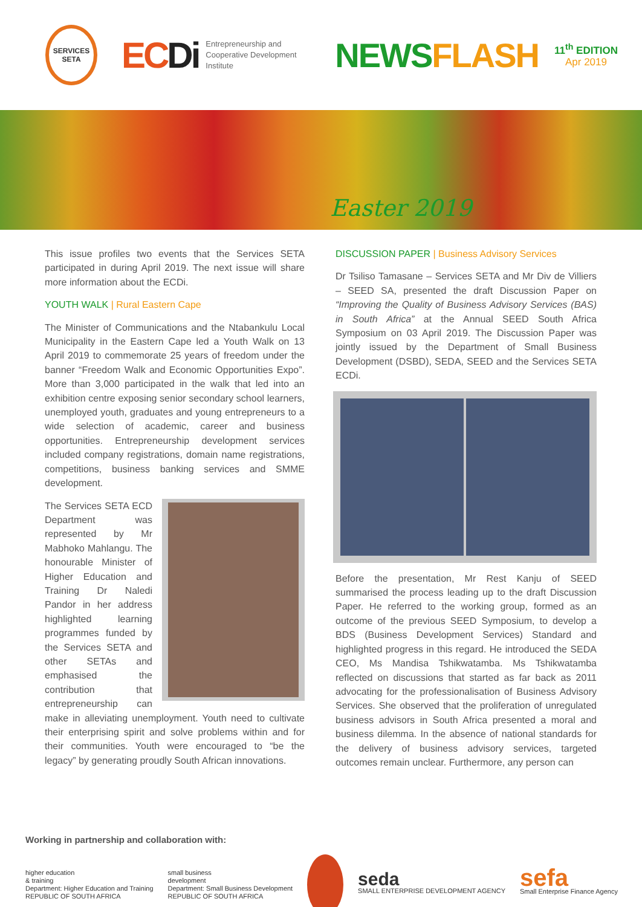SERVICES
SETA
ECDi
Entrepreneurship and
Cooperative Development
Institute
NEWSFLASH
11<sup>th</sup> EDITION
Apr 2019
Easter 2019
This issue profiles two events that the Services SETA participated in during April 2019. The next issue will share more information about the ECDi.
YOUTH WALK | Rural Eastern Cape
The Minister of Communications and the Ntabankulu Local Municipality in the Eastern Cape led a Youth Walk on 13 April 2019 to commemorate 25 years of freedom under the banner “Freedom Walk and Economic Opportunities Expo”. More than 3,000 participated in the walk that led into an exhibition centre exposing senior secondary school learners, unemployed youth, graduates and young entrepreneurs to a wide selection of academic, career and business opportunities. Entrepreneurship development services included company registrations, domain name registrations, competitions, business banking services and SMME development.
The Services SETA ECD Department was represented by Mr Mabhoko Mahlangu. The honourable Minister of Higher Education and Training Dr Naledi Pandor in her address highlighted learning programmes funded by the Services SETA and other SETAs and emphasised the contribution that entrepreneurship can make in alleviating unemployment. Youth need to cultivate their enterprising spirit and solve problems within and for their communities. Youth were encouraged to “be the legacy” by generating proudly South African innovations.
DISCUSSION PAPER | Business Advisory Services
Dr Tsiliso Tamasane – Services SETA and Mr Div de Villiers – SEED SA, presented the draft Discussion Paper on “Improving the Quality of Business Advisory Services (BAS) in South Africa” at the Annual SEED South Africa Symposium on 03 April 2019. The Discussion Paper was jointly issued by the Department of Small Business Development (DSBD), SEDA, SEED and the Services SETA ECDi.
Before the presentation, Mr Rest Kanju of SEED summarised the process leading up to the draft Discussion Paper. He referred to the working group, formed as an outcome of the previous SEED Symposium, to develop a BDS (Business Development Services) Standard and highlighted progress in this regard. He introduced the SEDA CEO, Ms Mandisa Tshikwatamba. Ms Tshikwatamba reflected on discussions that started as far back as 2011 advocating for the professionalisation of Business Advisory Services. She observed that the proliferation of unregulated business advisors in South Africa presented a moral and business dilemma. In the absence of national standards for the delivery of business advisory services, targeted outcomes remain unclear. Furthermore, any person can
Working in partnership and collaboration with:
higher education
& training
Department: Higher Education and Training
REPUBLIC OF SOUTH AFRICA
small business
development
Department: Small Business Development
REPUBLIC OF SOUTH AFRICA
seda
SMALL ENTERPRISE DEVELOPMENT AGENCY
sefa
Small Enterprise Finance Agency